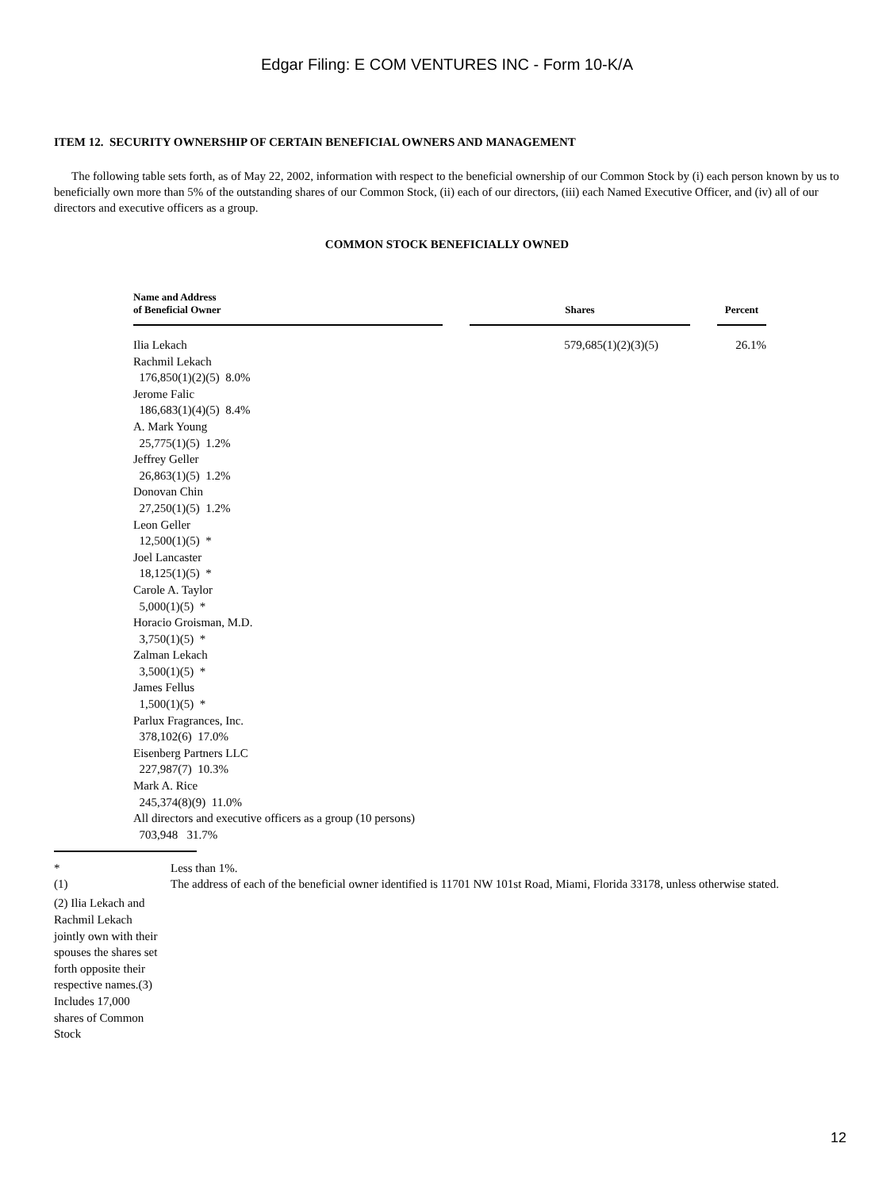Edgar Filing: E COM VENTURES INC - Form 10-K/A
ITEM 12. SECURITY OWNERSHIP OF CERTAIN BENEFICIAL OWNERS AND MANAGEMENT
The following table sets forth, as of May 22, 2002, information with respect to the beneficial ownership of our Common Stock by (i) each person known by us to beneficially own more than 5% of the outstanding shares of our Common Stock, (ii) each of our directors, (iii) each Named Executive Officer, and (iv) all of our directors and executive officers as a group.
COMMON STOCK BENEFICIALLY OWNED
| Name and Address of Beneficial Owner | | Shares | | Percent |
| --- | --- | --- | --- | --- |
| Ilia Lekach Rachmil Lekach 176,850(1)(2)(5) 8.0% Jerome Falic 186,683(1)(4)(5) 8.4% A. Mark Young 25,775(1)(5) 1.2% Jeffrey Geller 26,863(1)(5) 1.2% Donovan Chin 27,250(1)(5) 1.2% Leon Geller 12,500(1)(5) * Joel Lancaster 18,125(1)(5) * Carole A. Taylor 5,000(1)(5) * Horacio Groisman, M.D. 3,750(1)(5) * Zalman Lekach 3,500(1)(5) * James Fellus 1,500(1)(5) * Parlux Fragrances, Inc. 378,102(6) 17.0% Eisenberg Partners LLC 227,987(7) 10.3% Mark A. Rice 245,374(8)(9) 11.0% All directors and executive officers as a group (10 persons) 703,948 31.7% | | 579,685(1)(2)(3)(5) | | 26.1% |
* Less than 1%.
(1) The address of each of the beneficial owner identified is 11701 NW 101st Road, Miami, Florida 33178, unless otherwise stated.
(2) Ilia Lekach and Rachmil Lekach jointly own with their spouses the shares set forth opposite their respective names.(3) Includes 17,000 shares of Common Stock
12